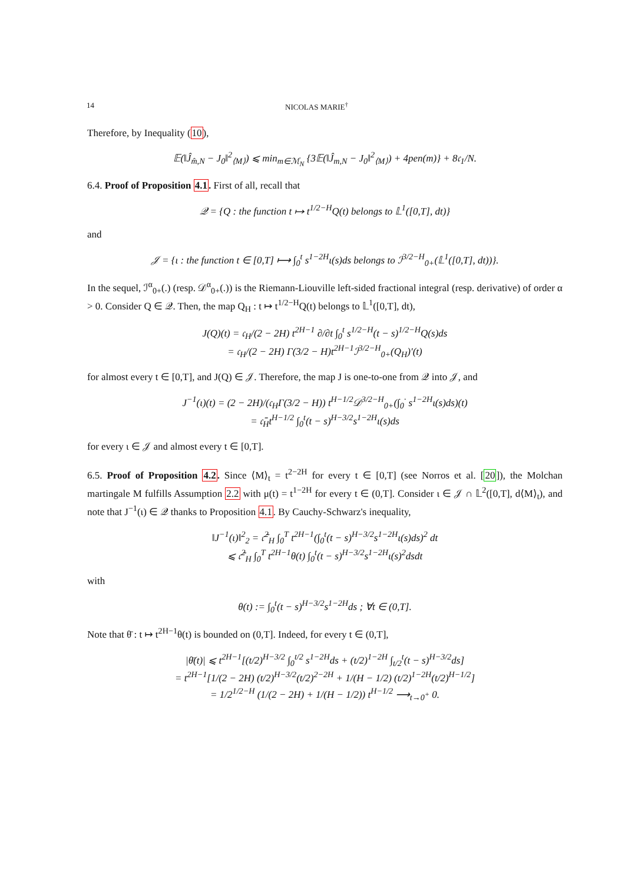14 NICOLAS MARIE<sup>†</sup>
Therefore, by Inequality (10),
𝔼(‖Ĵ<sub>m̂,N</sub> − J<sub>0</sub>‖<sup>2</sup><sub>⟨M⟩</sub>) ⩽ min<sub>m∈ℳ<sub>N</sub></sub> {3𝔼(‖Ĵ<sub>m,N</sub> − J<sub>0</sub>‖<sup>2</sup><sub>⟨M⟩</sub>) + 4pen(m)} + 8𝔠<sub>1</sub>/N.
6.4. Proof of Proposition 4.1. First of all, recall that
𝒬 = {Q : the function t ↦ t<sup>1/2−H</sup>Q(t) belongs to 𝕃<sup>1</sup>([0,T], dt)}
and
𝒥 = {ι : the function t ∈ [0,T] ⟼ ∫<sub>0</sub><sup>t</sup> s<sup>1−2H</sup>ι(s)ds belongs to ℐ<sup>3/2−H</sup><sub>0+</sub>(𝕃<sup>1</sup>([0,T], dt))}.
In the sequel, ℐ<sup>α</sup><sub>0+</sub>(.) (resp. 𝒟<sup>α</sup><sub>0+</sub>(.)) is the Riemann-Liouville left-sided fractional integral (resp. derivative) of order α > 0. Consider Q ∈ 𝒬. Then, the map Q<sub>H</sub> : t ↦ t<sup>1/2−H</sup>Q(t) belongs to 𝕃<sup>1</sup>([0,T], dt),
J(Q)(t) = 𝔠<sub>H</sub>/(2 − 2H) t<sup>2H−1</sup> ∂/∂t ∫<sub>0</sub><sup>t</sup> s<sup>1/2−H</sup>(t − s)<sup>1/2−H</sup>Q(s)ds
= 𝔠<sub>H</sub>/(2 − 2H) Γ(3/2 − H)t<sup>2H−1</sup>ℐ<sup>3/2−H</sup><sub>0+</sub>(Q<sub>H</sub>)′(t)
for almost every t ∈ [0,T], and J(Q) ∈ 𝒥. Therefore, the map J is one-to-one from 𝒬 into 𝒥, and
J<sup>−1</sup>(ι)(t) = (2 − 2H)/(𝔠<sub>H</sub>Γ(3/2 − H)) t<sup>H−1/2</sup>𝒟<sup>3/2−H</sup><sub>0+</sub>(∫<sub>0</sub><sup>·</sup> s<sup>1−2H</sup>ι(s)ds)(t)
= 𝔠̄<sub>H</sub>t<sup>H−1/2</sup> ∫<sub>0</sub><sup>t</sup>(t − s)<sup>H−3/2</sup>s<sup>1−2H</sup>ι(s)ds
for every ι ∈ 𝒥 and almost every t ∈ [0,T].
6.5. Proof of Proposition 4.2. Since ⟨M⟩<sub>t</sub> = t<sup>2−2H</sup> for every t ∈ [0,T] (see Norros et al. [20]), the Molchan martingale M fulfills Assumption 2.2 with μ(t) = t<sup>1−2H</sup> for every t ∈ (0,T]. Consider ι ∈ 𝒥 ∩ 𝕃<sup>2</sup>([0,T], d⟨M⟩<sub>t</sub>), and note that J<sup>−1</sup>(ι) ∈ 𝒬 thanks to Proposition 4.1. By Cauchy-Schwarz's inequality,
‖J<sup>−1</sup>(ι)‖<sup>2</sup><sub>2</sub> = 𝔠̄<sup>2</sup><sub>H</sub> ∫<sub>0</sub><sup>T</sup> t<sup>2H−1</sup>(∫<sub>0</sub><sup>t</sup>(t − s)<sup>H−3/2</sup>s<sup>1−2H</sup>ι(s)ds)<sup>2</sup> dt
⩽ 𝔠̄<sup>2</sup><sub>H</sub> ∫<sub>0</sub><sup>T</sup> t<sup>2H−1</sup>θ(t) ∫<sub>0</sub><sup>t</sup>(t − s)<sup>H−3/2</sup>s<sup>1−2H</sup>ι(s)<sup>2</sup>dsdt
with
θ(t) := ∫<sub>0</sub><sup>t</sup>(t − s)<sup>H−3/2</sup>s<sup>1−2H</sup>ds ; ∀t ∈ (0,T].
Note that θ̄ : t ↦ t<sup>2H−1</sup>θ(t) is bounded on (0,T]. Indeed, for every t ∈ (0,T],
|θ̄(t)| ⩽ t<sup>2H−1</sup>[(t/2)<sup>H−3/2</sup> ∫<sub>0</sub><sup>t/2</sup> s<sup>1−2H</sup>ds + (t/2)<sup>1−2H</sup> ∫<sub>t/2</sub><sup>t</sup>(t − s)<sup>H−3/2</sup>ds]
= t<sup>2H−1</sup>[1/(2 − 2H) (t/2)<sup>H−3/2</sup>(t/2)<sup>2−2H</sup> + 1/(H − 1/2) (t/2)<sup>1−2H</sup>(t/2)<sup>H−1/2</sup>]
= 1/2<sup>1/2−H</sup> (1/(2 − 2H) + 1/(H − 1/2)) t<sup>H−1/2</sup> ⟶<sub>t→0<sup>+</sup></sub> 0.